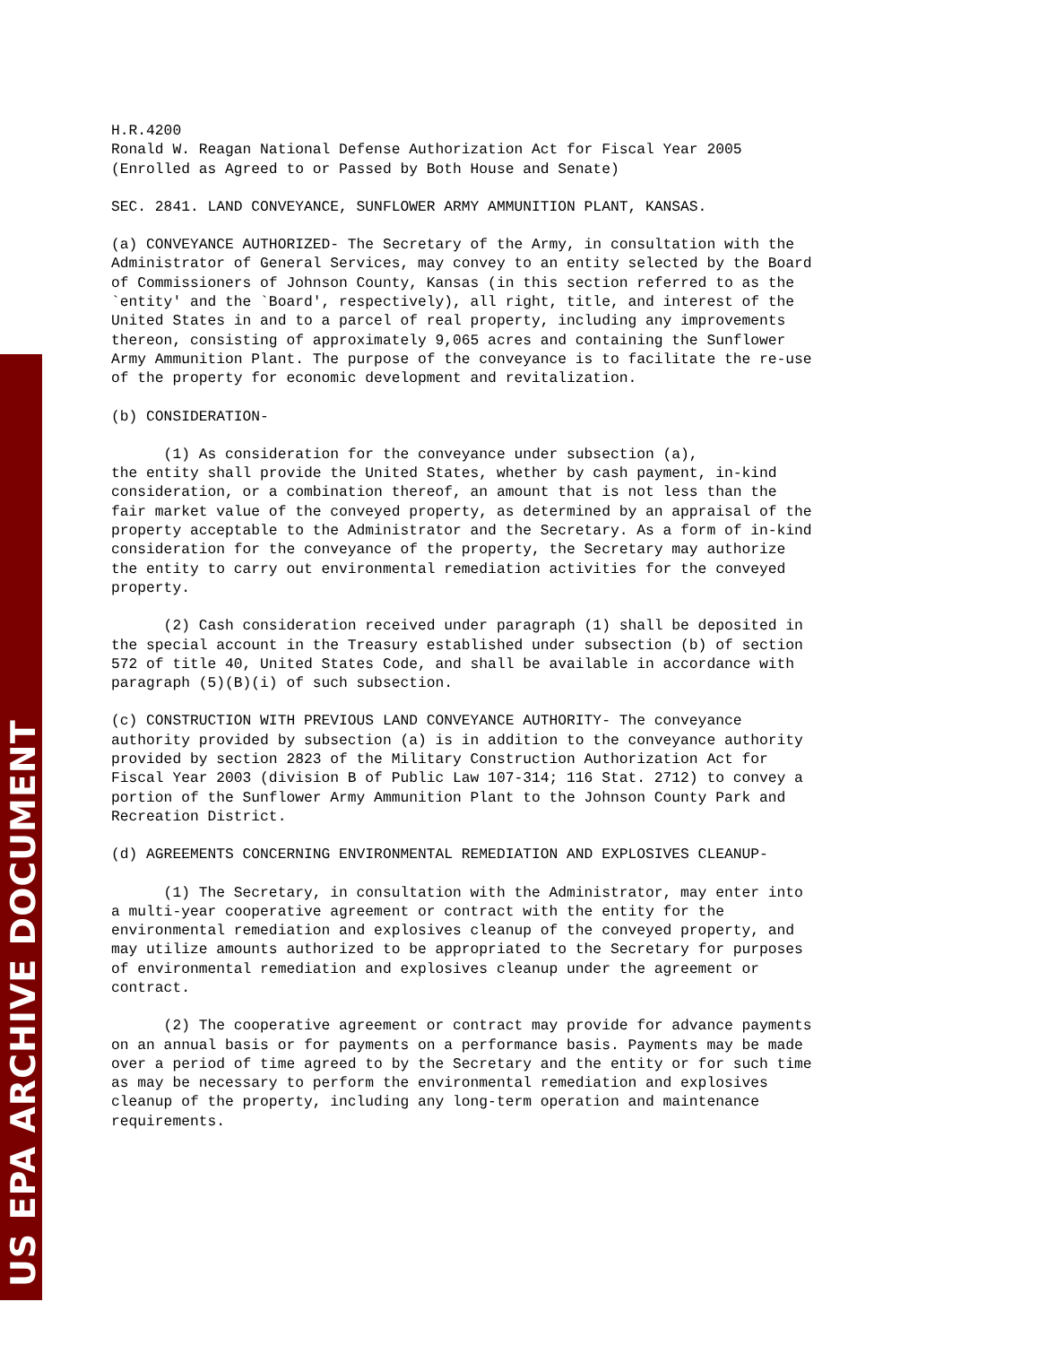US EPA ARCHIVE DOCUMENT
H.R.4200 Ronald W. Reagan National Defense Authorization Act for Fiscal Year 2005 (Enrolled as Agreed to or Passed by Both House and Senate)
SEC. 2841. LAND CONVEYANCE, SUNFLOWER ARMY AMMUNITION PLANT, KANSAS.
(a) CONVEYANCE AUTHORIZED- The Secretary of the Army, in consultation with the Administrator of General Services, may convey to an entity selected by the Board of Commissioners of Johnson County, Kansas (in this section referred to as the `entity' and the `Board', respectively), all right, title, and interest of the United States in and to a parcel of real property, including any improvements thereon, consisting of approximately 9,065 acres and containing the Sunflower Army Ammunition Plant. The purpose of the conveyance is to facilitate the re-use of the property for economic development and revitalization.
(b) CONSIDERATION-
(1) As consideration for the conveyance under subsection (a), the entity shall provide the United States, whether by cash payment, in-kind consideration, or a combination thereof, an amount that is not less than the fair market value of the conveyed property, as determined by an appraisal of the property acceptable to the Administrator and the Secretary. As a form of in-kind consideration for the conveyance of the property, the Secretary may authorize the entity to carry out environmental remediation activities for the conveyed property.
(2) Cash consideration received under paragraph (1) shall be deposited in the special account in the Treasury established under subsection (b) of section 572 of title 40, United States Code, and shall be available in accordance with paragraph (5)(B)(i) of such subsection.
(c) CONSTRUCTION WITH PREVIOUS LAND CONVEYANCE AUTHORITY- The conveyance authority provided by subsection (a) is in addition to the conveyance authority provided by section 2823 of the Military Construction Authorization Act for Fiscal Year 2003 (division B of Public Law 107-314; 116 Stat. 2712) to convey a portion of the Sunflower Army Ammunition Plant to the Johnson County Park and Recreation District.
(d) AGREEMENTS CONCERNING ENVIRONMENTAL REMEDIATION AND EXPLOSIVES CLEANUP-
(1) The Secretary, in consultation with the Administrator, may enter into a multi-year cooperative agreement or contract with the entity for the environmental remediation and explosives cleanup of the conveyed property, and may utilize amounts authorized to be appropriated to the Secretary for purposes of environmental remediation and explosives cleanup under the agreement or contract.
(2) The cooperative agreement or contract may provide for advance payments on an annual basis or for payments on a performance basis. Payments may be made over a period of time agreed to by the Secretary and the entity or for such time as may be necessary to perform the environmental remediation and explosives cleanup of the property, including any long-term operation and maintenance requirements.